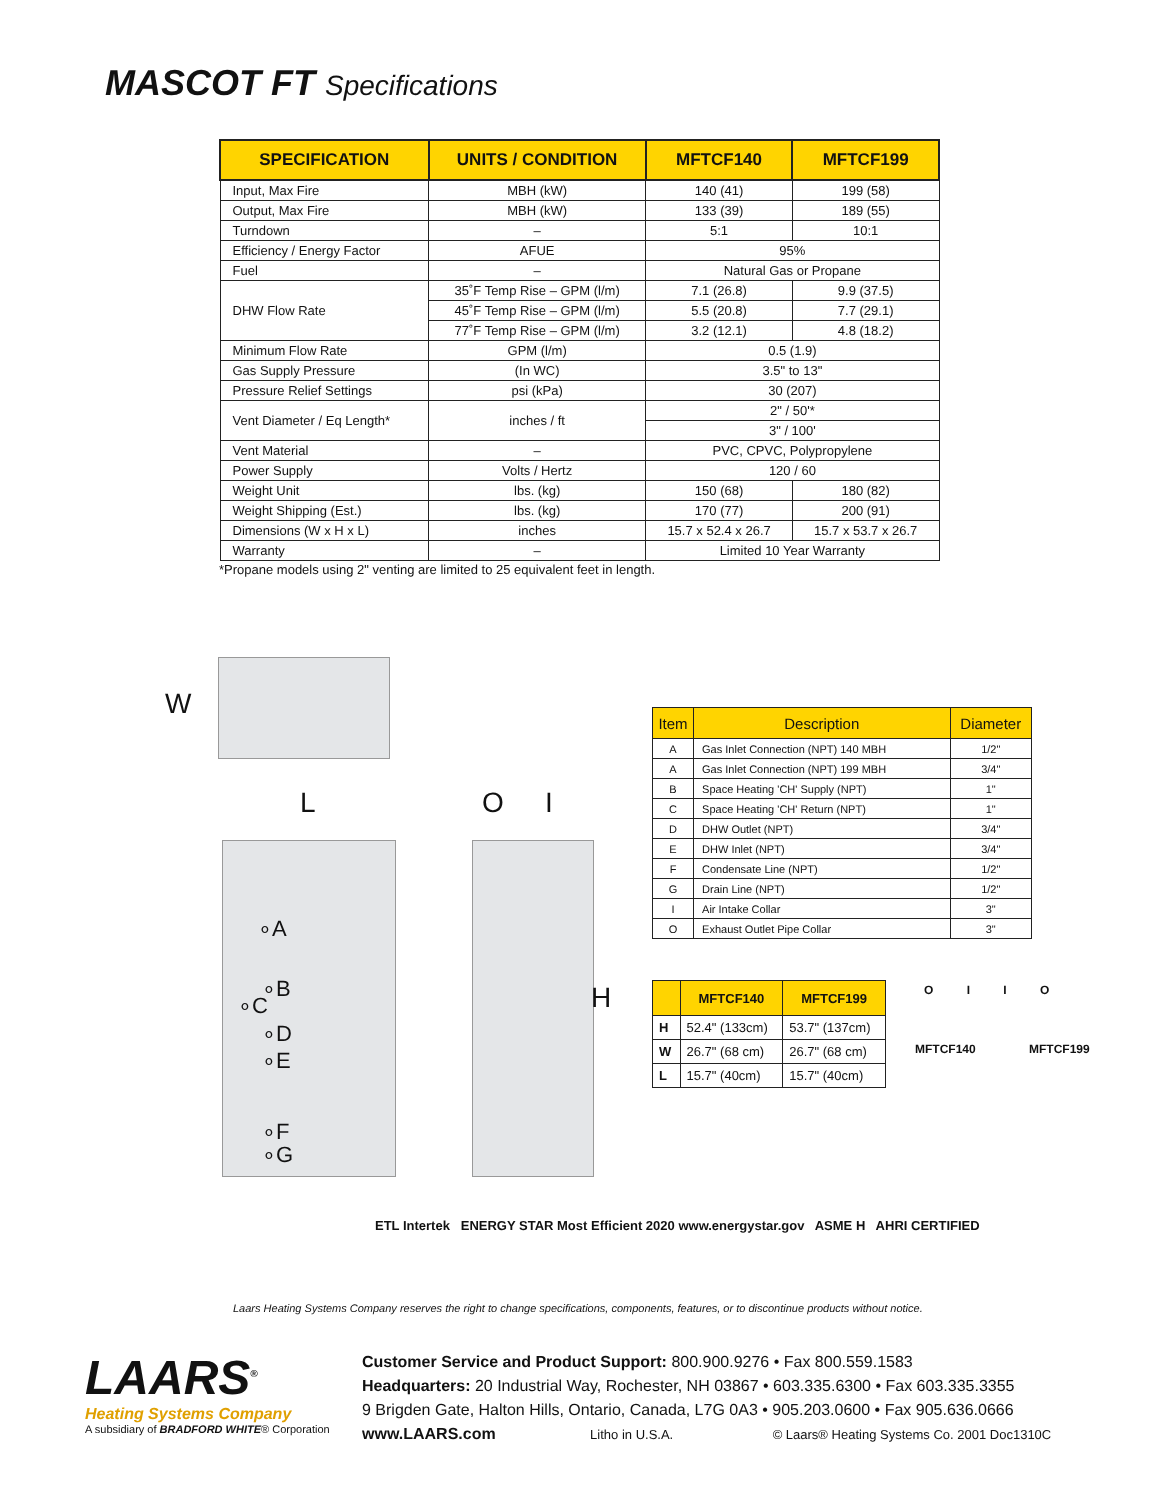MASCOT FT Specifications
| SPECIFICATION | UNITS / CONDITION | MFTCF140 | MFTCF199 |
| --- | --- | --- | --- |
| Input, Max Fire | MBH (kW) | 140 (41) | 199 (58) |
| Output, Max Fire | MBH (kW) | 133 (39) | 189 (55) |
| Turndown | – | 5:1 | 10:1 |
| Efficiency / Energy Factor | AFUE | 95% | |
| Fuel | – | Natural Gas or Propane | |
| DHW Flow Rate | 35˚F Temp Rise – GPM (l/m) | 7.1 (26.8) | 9.9 (37.5) |
| | 45˚F Temp Rise – GPM (l/m) | 5.5 (20.8) | 7.7 (29.1) |
| | 77˚F Temp Rise – GPM (l/m) | 3.2 (12.1) | 4.8 (18.2) |
| Minimum Flow Rate | GPM (l/m) | 0.5 (1.9) | |
| Gas Supply Pressure | (In WC) | 3.5" to 13" | |
| Pressure Relief Settings | psi (kPa) | 30 (207) | |
| Vent Diameter / Eq Length* | inches / ft | 2" / 50'* | |
| | | 3" / 100' | |
| Vent Material | – | PVC, CPVC, Polypropylene | |
| Power Supply | Volts / Hertz | 120 / 60 | |
| Weight Unit | lbs. (kg) | 150 (68) | 180 (82) |
| Weight Shipping (Est.) | lbs. (kg) | 170 (77) | 200 (91) |
| Dimensions (W x H x L) | inches | 15.7 x 52.4 x 26.7 | 15.7 x 53.7 x 26.7 |
| Warranty | – | Limited 10 Year Warranty | |
*Propane models using 2" venting are limited to 25 equivalent feet in length.
W
L
∘A
∘B
∘C
∘D
∘E
∘F
∘G
O I
H
| Item | Description | Diameter |
| --- | --- | --- |
| A | Gas Inlet Connection (NPT) 140 MBH | 1/2" |
| A | Gas Inlet Connection (NPT) 199 MBH | 3/4" |
| B | Space Heating 'CH' Supply (NPT) | 1" |
| C | Space Heating 'CH' Return (NPT) | 1" |
| D | DHW Outlet (NPT) | 3/4" |
| E | DHW Inlet (NPT) | 3/4" |
| F | Condensate Line (NPT) | 1/2" |
| G | Drain Line (NPT) | 1/2" |
| I | Air Intake Collar | 3" |
| O | Exhaust Outlet Pipe Collar | 3" |
| | MFTCF140 | MFTCF199 |
| --- | --- | --- |
| H | 52.4" (133cm) | 53.7" (137cm) |
| W | 26.7" (68 cm) | 26.7" (68 cm) |
| L | 15.7" (40cm) | 15.7" (40cm) |
O I I O
MFTCF140 MFTCF199
ETL Intertek ENERGY STAR Most Efficient 2020 www.energystar.gov ASME H AHRI CERTIFIED
Laars Heating Systems Company reserves the right to change specifications, components, features, or to discontinue products without notice.
LAARS<sup>®</sup>
Heating Systems Company
A subsidiary of BRADFORD WHITE® Corporation
Customer Service and Product Support: 800.900.9276 • Fax 800.559.1583
Headquarters: 20 Industrial Way, Rochester, NH 03867 • 603.335.6300 • Fax 603.335.3355
9 Brigden Gate, Halton Hills, Ontario, Canada, L7G 0A3 • 905.203.0600 • Fax 905.636.0666
www.LAARS.com Litho in U.S.A. © Laars® Heating Systems Co. 2001 Doc1310C